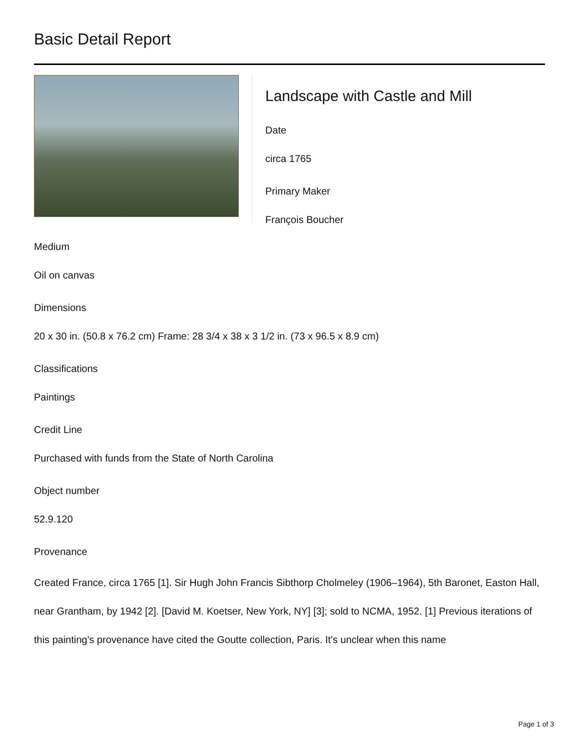Basic Detail Report
Landscape with Castle and Mill
Date
circa 1765
Primary Maker
François Boucher
Medium
Oil on canvas
Dimensions
20 x 30 in. (50.8 x 76.2 cm) Frame: 28 3/4 x 38 x 3 1/2 in. (73 x 96.5 x 8.9 cm)
Classifications
Paintings
Credit Line
Purchased with funds from the State of North Carolina
Object number
52.9.120
Provenance
Created France, circa 1765 [1]. Sir Hugh John Francis Sibthorp Cholmeley (1906–1964), 5th Baronet, Easton Hall, near Grantham, by 1942 [2]. [David M. Koetser, New York, NY] [3]; sold to NCMA, 1952. [1] Previous iterations of this painting's provenance have cited the Goutte collection, Paris. It's unclear when this name
Page 1 of 3